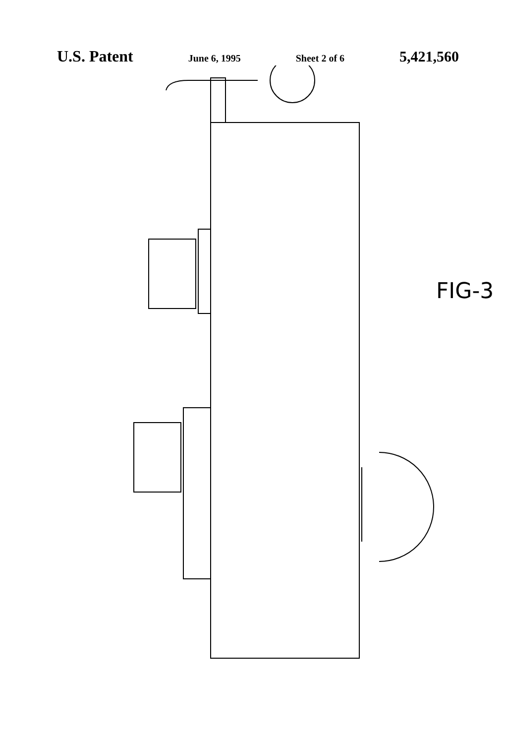U.S. Patent June 6, 1995 Sheet 2 of 6 5,421,560
FIG-3
28 32 48 80 82 84 86 88 90 100 104 106 110 112 113 115 120 122 126 128 130 134 136 138 140 142 144 146 148 150